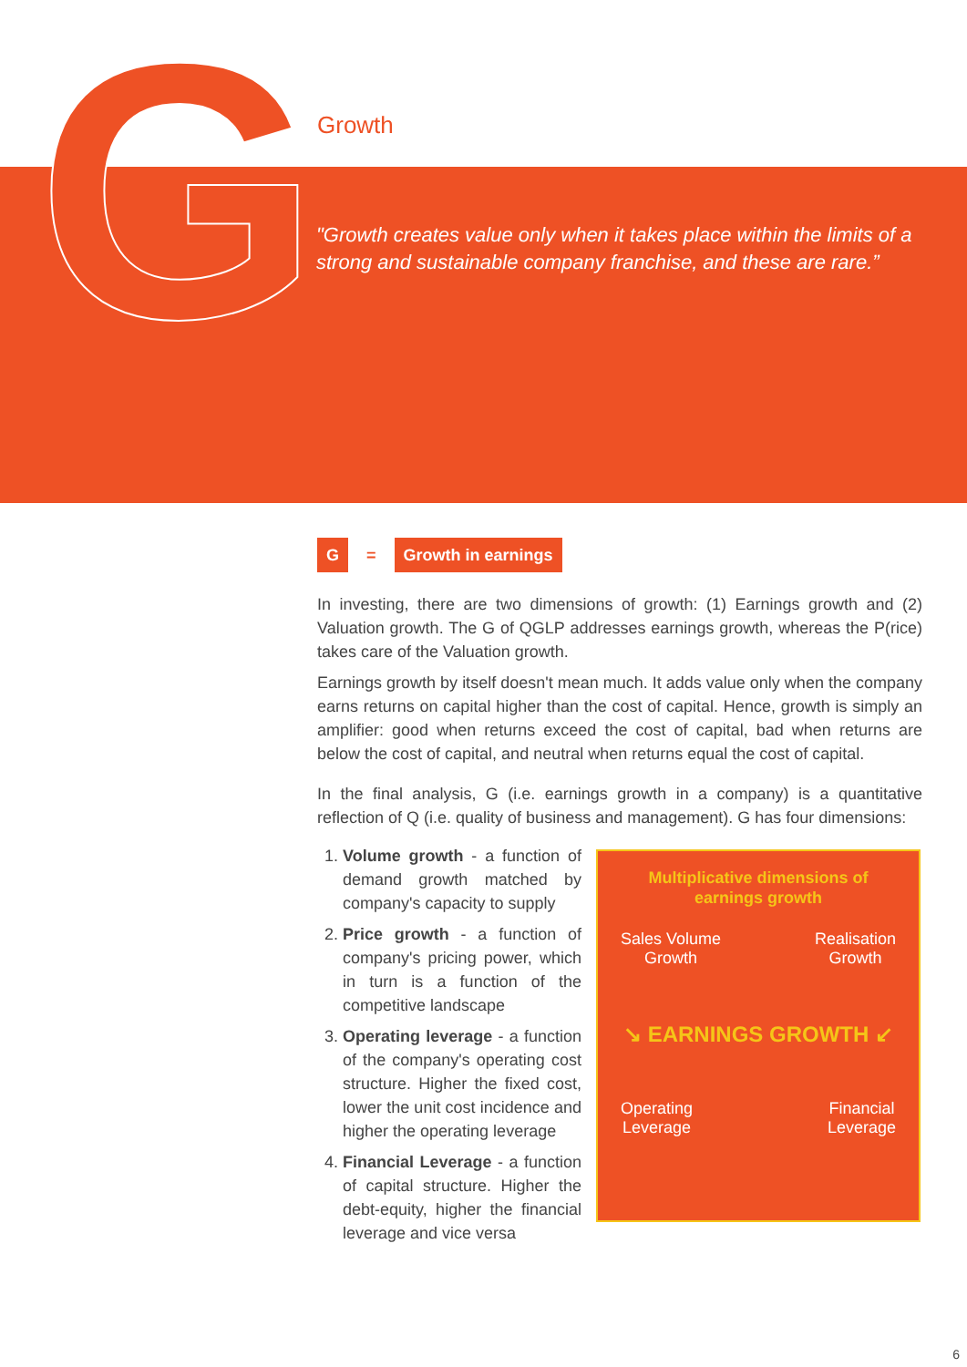G Growth
"Growth creates value only when it takes place within the limits of a strong and sustainable company franchise, and these are rare.”
G = Growth in earnings
In investing, there are two dimensions of growth: (1) Earnings growth and (2) Valuation growth. The G of QGLP addresses earnings growth, whereas the P(rice) takes care of the Valuation growth.
Earnings growth by itself doesn't mean much. It adds value only when the company earns returns on capital higher than the cost of capital. Hence, growth is simply an amplifier: good when returns exceed the cost of capital, bad when returns are below the cost of capital, and neutral when returns equal the cost of capital.
In the final analysis, G (i.e. earnings growth in a company) is a quantitative reflection of Q (i.e. quality of business and management). G has four dimensions:
1. Volume growth - a function of demand growth matched by company's capacity to supply
2. Price growth - a function of company's pricing power, which in turn is a function of the competitive landscape
3. Operating leverage - a function of the company's operating cost structure. Higher the fixed cost, lower the unit cost incidence and higher the operating leverage
4. Financial Leverage - a function of capital structure. Higher the debt-equity, higher the financial leverage and vice versa
Multiplicative dimensions of
earnings growth
Sales Volume
Growth Realisation
Growth
↘ EARNINGS GROWTH ↙
Operating
Leverage Financial
Leverage
6